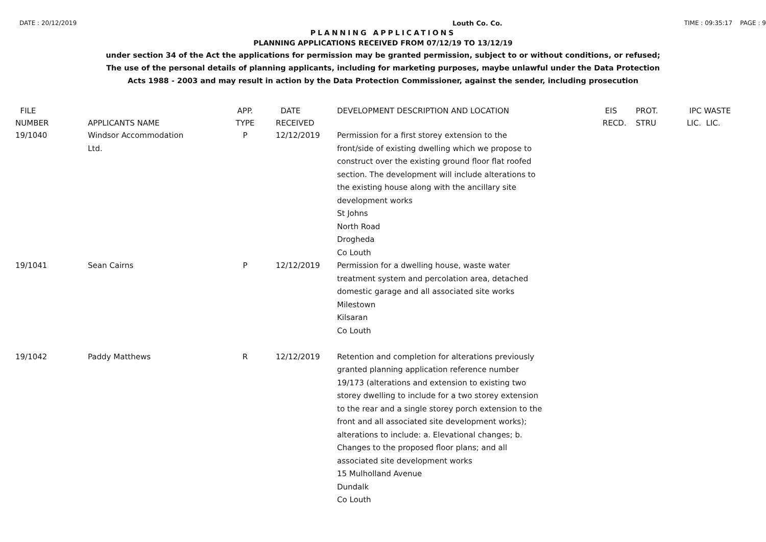DATE : 20/12/2019 Louth Co. Co. TIME : 09:35:17 PAGE : 9
PLANNING APPLICATIONS
PLANNING APPLICATIONS RECEIVED FROM 07/12/19 TO 13/12/19
under section 34 of the Act the applications for permission may be granted permission, subject to or without conditions, or refused;
The use of the personal details of planning applicants, including for marketing purposes, maybe unlawful under the Data Protection
Acts 1988 - 2003 and may result in action by the Data Protection Commissioner, against the sender, including prosecution
| FILE NUMBER | APPLICANTS NAME | APP. TYPE | DATE RECEIVED | DEVELOPMENT DESCRIPTION AND LOCATION | EIS RECD. | PROT. STRU | IPC WASTE LIC. LIC. |
| --- | --- | --- | --- | --- | --- | --- | --- |
| 19/1040 | Windsor Accommodation Ltd. | P | 12/12/2019 | Permission for a first storey extension to the front/side of existing dwelling which we propose to construct over the existing ground floor flat roofed section. The development will include alterations to the existing house along with the ancillary site development works St Johns North Road Drogheda Co Louth | | | |
| 19/1041 | Sean Cairns | P | 12/12/2019 | Permission for a dwelling house, waste water treatment system and percolation area, detached domestic garage and all associated site works Milestown Kilsaran Co Louth | | | |
| 19/1042 | Paddy Matthews | R | 12/12/2019 | Retention and completion for alterations previously granted planning application reference number 19/173 (alterations and extension to existing two storey dwelling to include for a two storey extension to the rear and a single storey porch extension to the front and all associated site development works); alterations to include: a. Elevational changes; b. Changes to the proposed floor plans; and all associated site development works 15 Mulholland Avenue Dundalk Co Louth | | | |